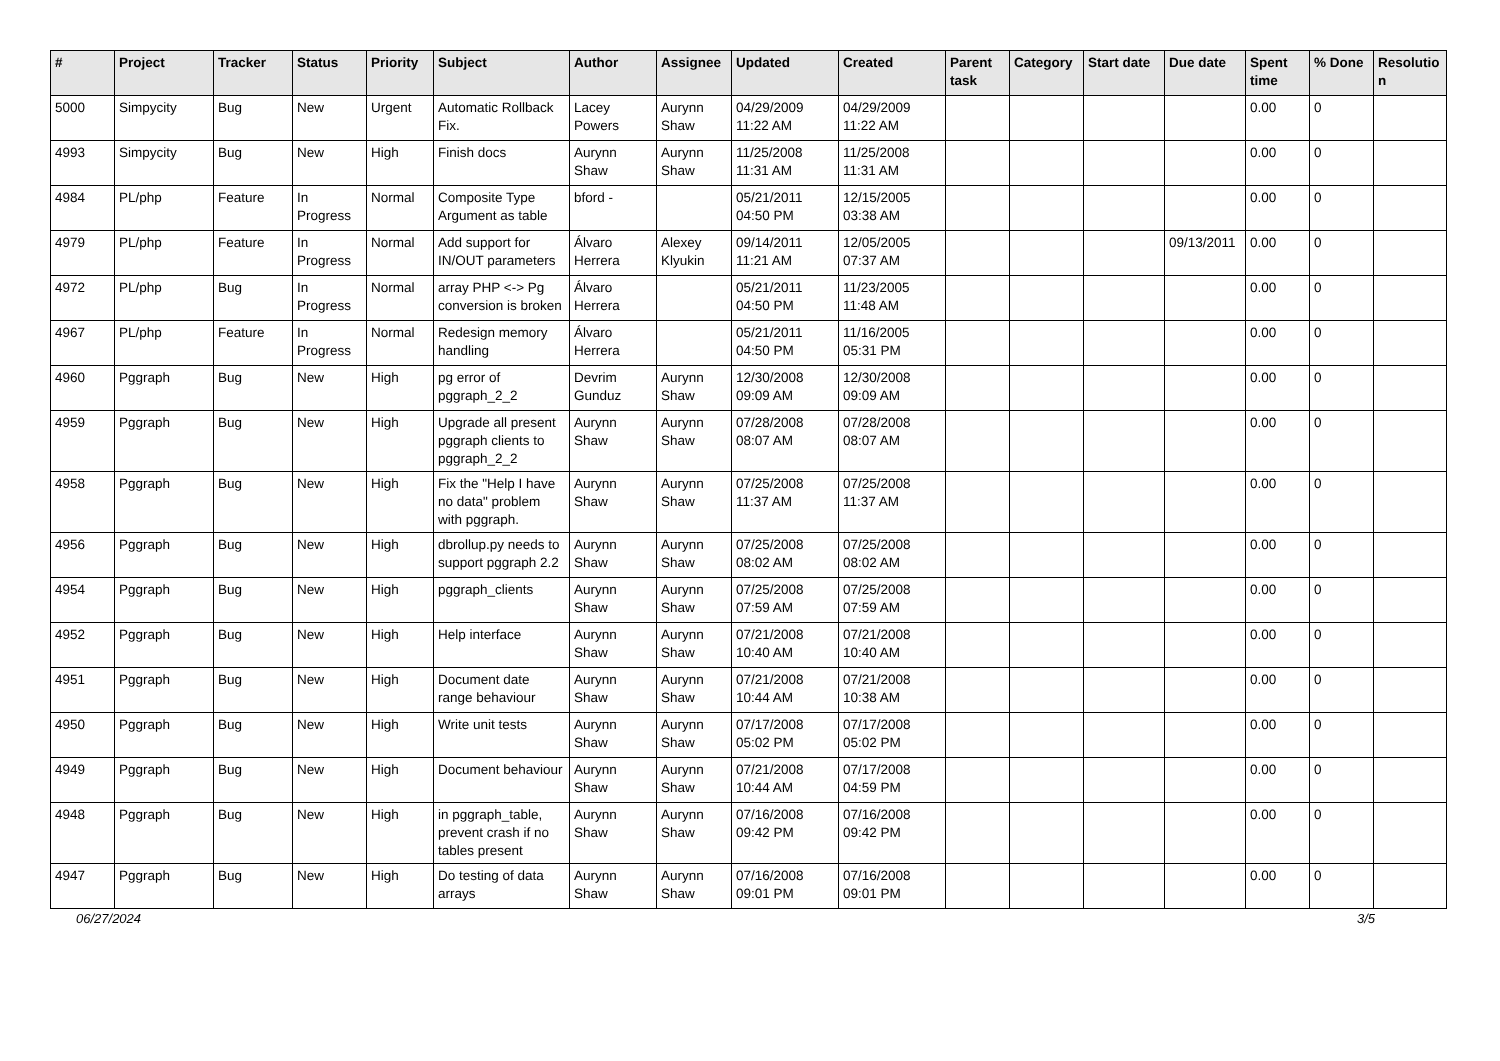| # | Project | Tracker | Status | Priority | Subject | Author | Assignee | Updated | Created | Parent task | Category | Start date | Due date | Spent time | % Done | Resolutio n |
| --- | --- | --- | --- | --- | --- | --- | --- | --- | --- | --- | --- | --- | --- | --- | --- | --- |
| 5000 | Simpycity | Bug | New | Urgent | Automatic Rollback Fix. | Lacey Powers | Aurynn Shaw | 04/29/2009 11:22 AM | 04/29/2009 11:22 AM | | | | | 0.00 | 0 | |
| 4993 | Simpycity | Bug | New | High | Finish docs | Aurynn Shaw | Aurynn Shaw | 11/25/2008 11:31 AM | 11/25/2008 11:31 AM | | | | | 0.00 | 0 | |
| 4984 | PL/php | Feature | In Progress | Normal | Composite Type Argument as table | bford - | | 05/21/2011 04:50 PM | 12/15/2005 03:38 AM | | | | | 0.00 | 0 | |
| 4979 | PL/php | Feature | In Progress | Normal | Add support for IN/OUT parameters | Álvaro Herrera | Alexey Klyukin | 09/14/2011 11:21 AM | 12/05/2005 07:37 AM | | | | 09/13/2011 | 0.00 | 0 | |
| 4972 | PL/php | Bug | In Progress | Normal | array PHP <-> Pg conversion is broken | Álvaro Herrera | | 05/21/2011 04:50 PM | 11/23/2005 11:48 AM | | | | | 0.00 | 0 | |
| 4967 | PL/php | Feature | In Progress | Normal | Redesign memory handling | Álvaro Herrera | | 05/21/2011 04:50 PM | 11/16/2005 05:31 PM | | | | | 0.00 | 0 | |
| 4960 | Pggraph | Bug | New | High | pg error of pggraph_2_2 | Devrim Gunduz | Aurynn Shaw | 12/30/2008 09:09 AM | 12/30/2008 09:09 AM | | | | | 0.00 | 0 | |
| 4959 | Pggraph | Bug | New | High | Upgrade all present pggraph clients to pggraph_2_2 | Aurynn Shaw | Aurynn Shaw | 07/28/2008 08:07 AM | 07/28/2008 08:07 AM | | | | | 0.00 | 0 | |
| 4958 | Pggraph | Bug | New | High | Fix the "Help I have no data" problem with pggraph. | Aurynn Shaw | Aurynn Shaw | 07/25/2008 11:37 AM | 07/25/2008 11:37 AM | | | | | 0.00 | 0 | |
| 4956 | Pggraph | Bug | New | High | dbrollup.py needs to support pggraph 2.2 | Aurynn Shaw | Aurynn Shaw | 07/25/2008 08:02 AM | 07/25/2008 08:02 AM | | | | | 0.00 | 0 | |
| 4954 | Pggraph | Bug | New | High | pggraph_clients | Aurynn Shaw | Aurynn Shaw | 07/25/2008 07:59 AM | 07/25/2008 07:59 AM | | | | | 0.00 | 0 | |
| 4952 | Pggraph | Bug | New | High | Help interface | Aurynn Shaw | Aurynn Shaw | 07/21/2008 10:40 AM | 07/21/2008 10:40 AM | | | | | 0.00 | 0 | |
| 4951 | Pggraph | Bug | New | High | Document date range behaviour | Aurynn Shaw | Aurynn Shaw | 07/21/2008 10:44 AM | 07/21/2008 10:38 AM | | | | | 0.00 | 0 | |
| 4950 | Pggraph | Bug | New | High | Write unit tests | Aurynn Shaw | Aurynn Shaw | 07/17/2008 05:02 PM | 07/17/2008 05:02 PM | | | | | 0.00 | 0 | |
| 4949 | Pggraph | Bug | New | High | Document behaviour | Aurynn Shaw | Aurynn Shaw | 07/21/2008 10:44 AM | 07/17/2008 04:59 PM | | | | | 0.00 | 0 | |
| 4948 | Pggraph | Bug | New | High | in pggraph_table, prevent crash if no tables present | Aurynn Shaw | Aurynn Shaw | 07/16/2008 09:42 PM | 07/16/2008 09:42 PM | | | | | 0.00 | 0 | |
| 4947 | Pggraph | Bug | New | High | Do testing of data arrays | Aurynn Shaw | Aurynn Shaw | 07/16/2008 09:01 PM | 07/16/2008 09:01 PM | | | | | 0.00 | 0 | |
06/27/2024 3/5